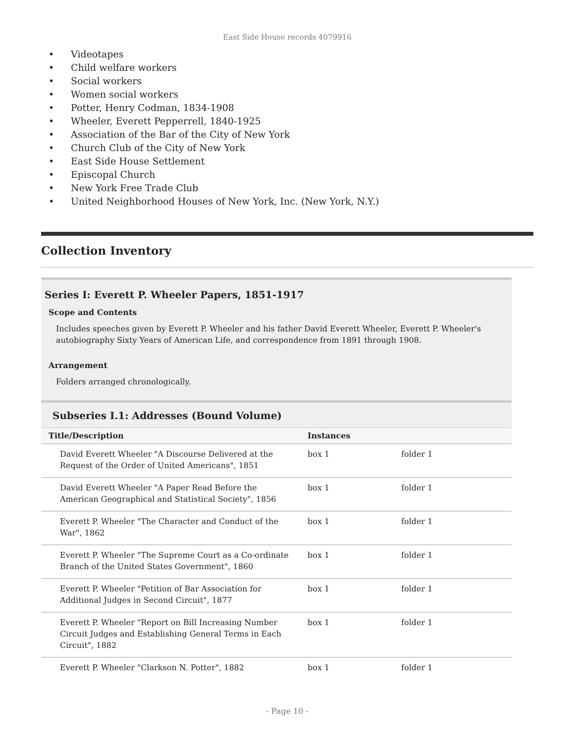East Side House records 4079916
• Videotapes
• Child welfare workers
• Social workers
• Women social workers
• Potter, Henry Codman, 1834-1908
• Wheeler, Everett Pepperrell, 1840-1925
• Association of the Bar of the City of New York
• Church Club of the City of New York
• East Side House Settlement
• Episcopal Church
• New York Free Trade Club
• United Neighborhood Houses of New York, Inc. (New York, N.Y.)
Collection Inventory
Series I: Everett P. Wheeler Papers, 1851-1917
Scope and Contents
Includes speeches given by Everett P. Wheeler and his father David Everett Wheeler, Everett P. Wheeler's autobiography Sixty Years of American Life, and correspondence from 1891 through 1908.
Arrangement
Folders arranged chronologically.
Subseries I.1: Addresses (Bound Volume)
| Title/Description | Instances | |
| --- | --- | --- |
| David Everett Wheeler "A Discourse Delivered at the Request of the Order of United Americans", 1851 | box 1 | folder 1 |
| David Everett Wheeler "A Paper Read Before the American Geographical and Statistical Society", 1856 | box 1 | folder 1 |
| Everett P. Wheeler "The Character and Conduct of the War", 1862 | box 1 | folder 1 |
| Everett P. Wheeler "The Supreme Court as a Co-ordinate Branch of the United States Government", 1860 | box 1 | folder 1 |
| Everett P. Wheeler "Petition of Bar Association for Additional Judges in Second Circuit", 1877 | box 1 | folder 1 |
| Everett P. Wheeler "Report on Bill Increasing Number Circuit Judges and Establishing General Terms in Each Circuit", 1882 | box 1 | folder 1 |
| Everett P. Wheeler "Clarkson N. Potter", 1882 | box 1 | folder 1 |
- Page 10 -